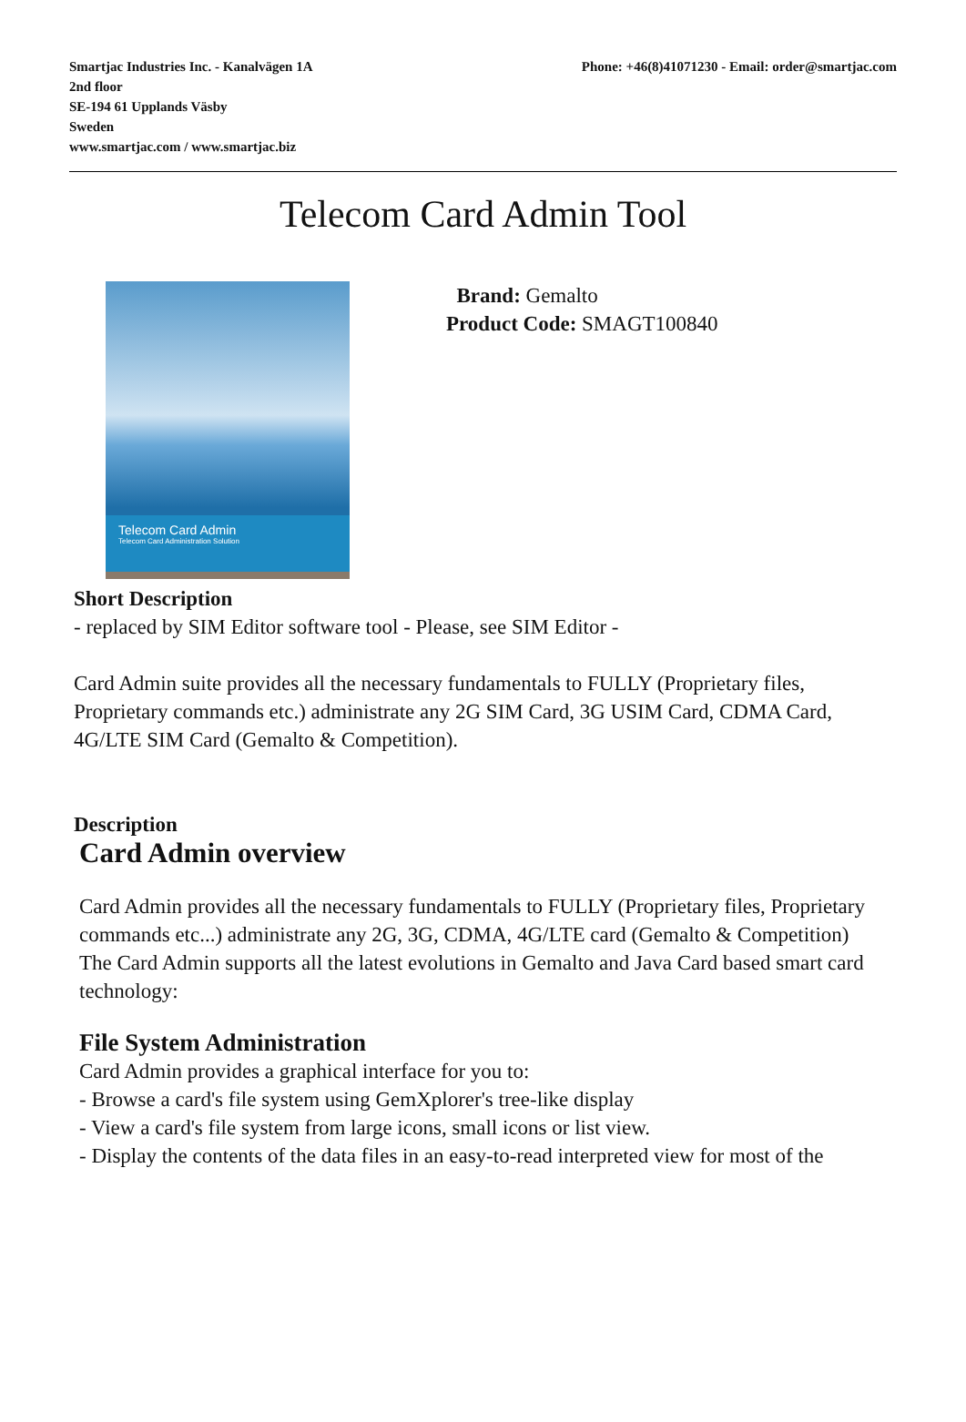Smartjac Industries Inc. - Kanalvägen 1A
2nd floor
SE-194 61 Upplands Väsby
Sweden
www.smartjac.com / www.smartjac.biz
Phone: +46(8)41071230 - Email: order@smartjac.com
Telecom Card Admin Tool
Telecom Card Admin
Telecom Card Administration Solution
Brand: Gemalto
Product Code: SMAGT100840
Short Description
- replaced by SIM Editor software tool - Please, see SIM Editor -
Card Admin suite provides all the necessary fundamentals to FULLY (Proprietary files, Proprietary commands etc.) administrate any 2G SIM Card, 3G USIM Card, CDMA Card, 4G/LTE SIM Card (Gemalto & Competition).
Description
Card Admin overview
Card Admin provides all the necessary fundamentals to FULLY (Proprietary files, Proprietary commands etc...) administrate any 2G, 3G, CDMA, 4G/LTE card (Gemalto & Competition)
The Card Admin supports all the latest evolutions in Gemalto and Java Card based smart card technology:
File System Administration
Card Admin provides a graphical interface for you to:
- Browse a card's file system using GemXplorer's tree-like display
- View a card's file system from large icons, small icons or list view.
- Display the contents of the data files in an easy-to-read interpreted view for most of the